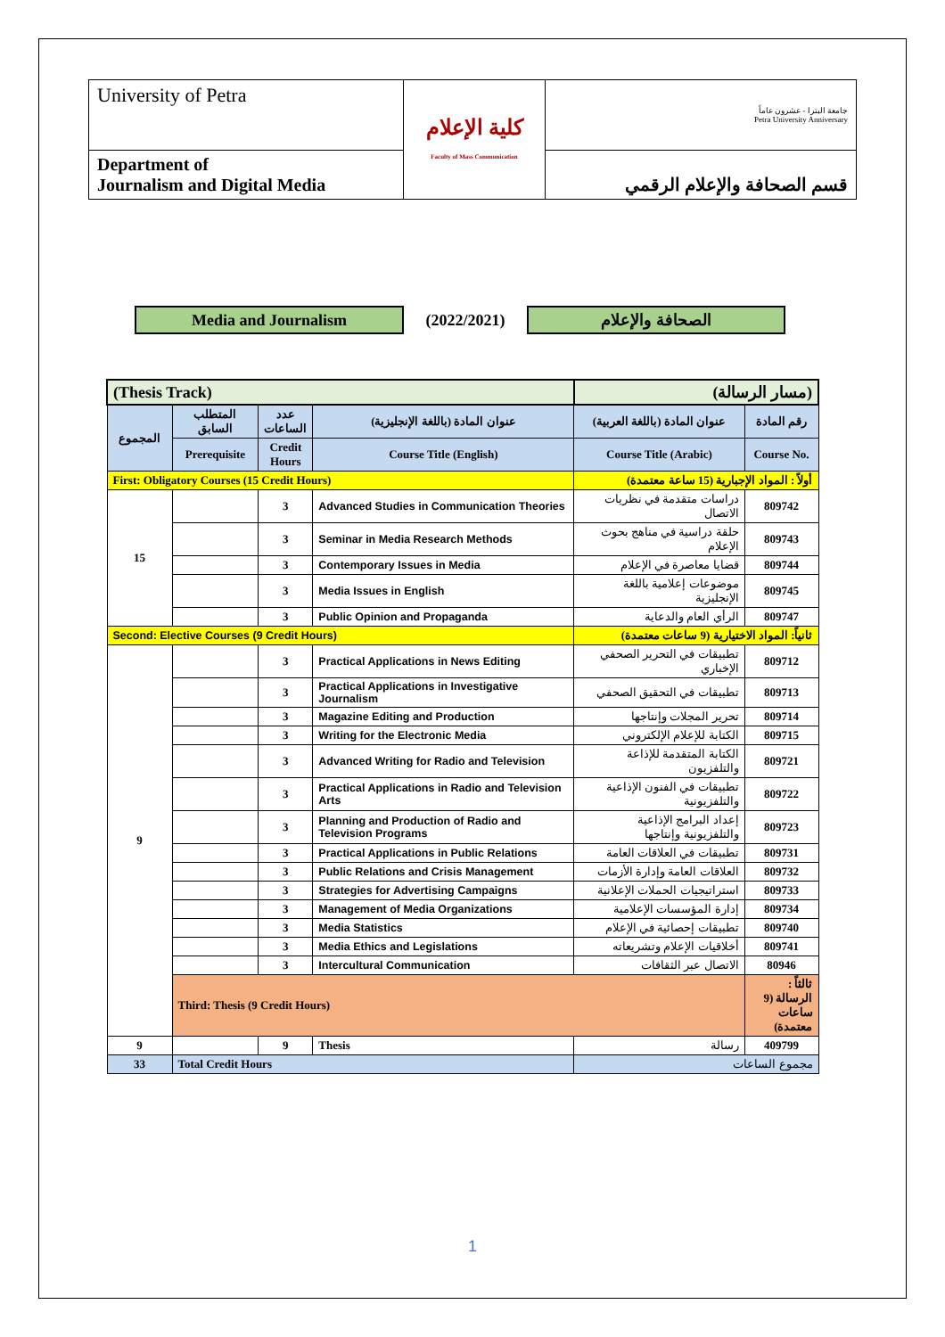| University of Petra | كلية الإعلام Faculty of Mass Communication | جامعة البترا - عشرون عاماً Petra University Anniversary |
| Department of Journalism and Digital Media | | قسم الصحافة والإعلام الرقمي |
Media and Journalism
(2022/2021)
الصحافة والإعلام
| (Thesis Track) | | | | (مسار الرسالة) | |
| المجموع | المتطلب السابق | عدد الساعات | عنوان المادة (باللغة الإنجليزية) | عنوان المادة (باللغة العربية) | رقم المادة |
| | Prerequisite | Credit Hours | Course Title (English) | Course Title (Arabic) | Course No. |
| First: Obligatory Courses (15 Credit Hours) | | | | أولاً : المواد الإجبارية (15 ساعة معتمدة) | |
| 15 | | 3 | Advanced Studies in Communication Theories | دراسات متقدمة في نظريات الاتصال | 809742 |
| | | 3 | Seminar in Media Research Methods | حلقة دراسية في مناهج بحوث الإعلام | 809743 |
| | | 3 | Contemporary Issues in Media | قضايا معاصرة في الإعلام | 809744 |
| | | 3 | Media Issues in English | موضوعات إعلامية باللغة الإنجليزية | 809745 |
| | | 3 | Public Opinion and Propaganda | الرأي العام والدعاية | 809747 |
| Second: Elective Courses (9 Credit Hours) | | | | ثانياً: المواد الاختيارية (9 ساعات معتمدة) | |
| 9 | | 3 | Practical Applications in News Editing | تطبيقات في التحرير الصحفي الإخباري | 809712 |
| | | 3 | Practical Applications in Investigative Journalism | تطبيقات في التحقيق الصحفي | 809713 |
| | | 3 | Magazine Editing and Production | تحرير المجلات وإنتاجها | 809714 |
| | | 3 | Writing for the Electronic Media | الكتابة للإعلام الإلكتروني | 809715 |
| | | 3 | Advanced Writing for Radio and Television | الكتابة المتقدمة للإذاعة والتلفزيون | 809721 |
| | | 3 | Practical Applications in Radio and Television Arts | تطبيقات في الفنون الإذاعية والتلفزيونية | 809722 |
| | | 3 | Planning and Production of Radio and Television Programs | إعداد البرامج الإذاعية والتلفزيونية وإنتاجها | 809723 |
| | | 3 | Practical Applications in Public Relations | تطبيقات في العلاقات العامة | 809731 |
| | | 3 | Public Relations and Crisis Management | العلاقات العامة وإدارة الأزمات | 809732 |
| | | 3 | Strategies for Advertising Campaigns | استراتيجيات الحملات الإعلانية | 809733 |
| | | 3 | Management of Media Organizations | إدارة المؤسسات الإعلامية | 809734 |
| | | 3 | Media Statistics | تطبيقات إحصائية في الإعلام | 809740 |
| | | 3 | Media Ethics and Legislations | أخلاقيات الإعلام وتشريعاته | 809741 |
| | | 3 | Intercultural Communication | الاتصال عبر الثقافات | 80946 |
| | Third: Thesis (9 Credit Hours) | | | | ثالثاً : الرسالة (9 ساعات معتمدة) |
| 9 | | 9 | Thesis | رسالة | 409799 |
| 33 | Total Credit Hours | | | مجموع الساعات | |
1